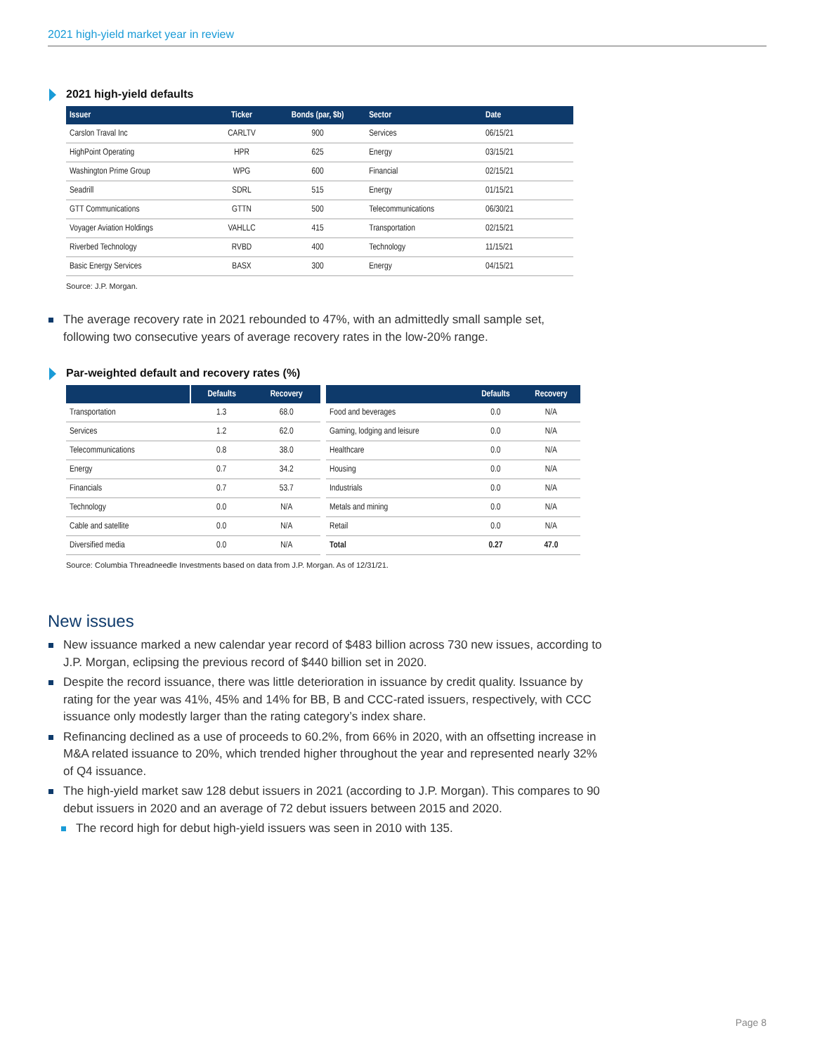2021 high-yield market year in review
2021 high-yield defaults
| Issuer | Ticker | Bonds (par, $b) | Sector | Date |
| --- | --- | --- | --- | --- |
| Carslon Traval Inc | CARLTV | 900 | Services | 06/15/21 |
| HighPoint Operating | HPR | 625 | Energy | 03/15/21 |
| Washington Prime Group | WPG | 600 | Financial | 02/15/21 |
| Seadrill | SDRL | 515 | Energy | 01/15/21 |
| GTT Communications | GTTN | 500 | Telecommunications | 06/30/21 |
| Voyager Aviation Holdings | VAHLLC | 415 | Transportation | 02/15/21 |
| Riverbed Technology | RVBD | 400 | Technology | 11/15/21 |
| Basic Energy Services | BASX | 300 | Energy | 04/15/21 |
Source: J.P. Morgan.
The average recovery rate in 2021 rebounded to 47%, with an admittedly small sample set, following two consecutive years of average recovery rates in the low-20% range.
Par-weighted default and recovery rates (%)
| | Defaults | Recovery |
| --- | --- | --- |
| Transportation | 1.3 | 68.0 |
| Services | 1.2 | 62.0 |
| Telecommunications | 0.8 | 38.0 |
| Energy | 0.7 | 34.2 |
| Financials | 0.7 | 53.7 |
| Technology | 0.0 | N/A |
| Cable and satellite | 0.0 | N/A |
| Diversified media | 0.0 | N/A |
| | Defaults | Recovery |
| --- | --- | --- |
| Food and beverages | 0.0 | N/A |
| Gaming, lodging and leisure | 0.0 | N/A |
| Healthcare | 0.0 | N/A |
| Housing | 0.0 | N/A |
| Industrials | 0.0 | N/A |
| Metals and mining | 0.0 | N/A |
| Retail | 0.0 | N/A |
| Total | 0.27 | 47.0 |
Source: Columbia Threadneedle Investments based on data from J.P. Morgan. As of 12/31/21.
New issues
New issuance marked a new calendar year record of $483 billion across 730 new issues, according to J.P. Morgan, eclipsing the previous record of $440 billion set in 2020.
Despite the record issuance, there was little deterioration in issuance by credit quality. Issuance by rating for the year was 41%, 45% and 14% for BB, B and CCC-rated issuers, respectively, with CCC issuance only modestly larger than the rating category’s index share.
Refinancing declined as a use of proceeds to 60.2%, from 66% in 2020, with an offsetting increase in M&A related issuance to 20%, which trended higher throughout the year and represented nearly 32% of Q4 issuance.
The high-yield market saw 128 debut issuers in 2021 (according to J.P. Morgan). This compares to 90 debut issuers in 2020 and an average of 72 debut issuers between 2015 and 2020.
The record high for debut high-yield issuers was seen in 2010 with 135.
Page 8